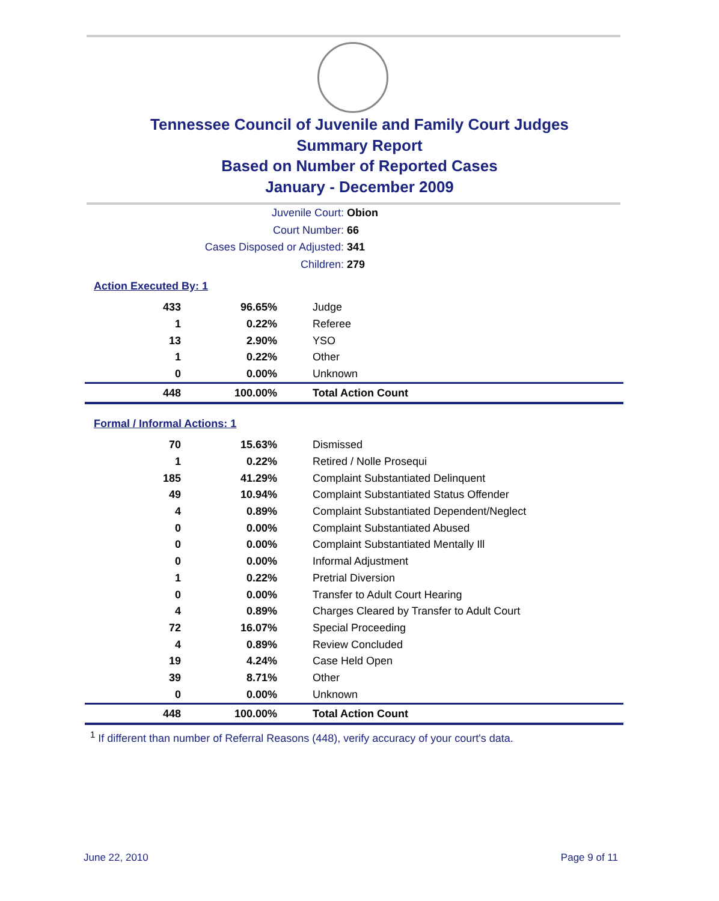Tennessee Council of Juvenile and Family Court Judges
Summary Report
Based on Number of Reported Cases
January - December 2009
Juvenile Court: Obion
Court Number: 66
Cases Disposed or Adjusted: 341
Children: 279
Action Executed By: 1
| 433 | 96.65% | Judge |
| 1 | 0.22% | Referee |
| 13 | 2.90% | YSO |
| 1 | 0.22% | Other |
| 0 | 0.00% | Unknown |
| 448 | 100.00% | Total Action Count |
Formal / Informal Actions: 1
| 70 | 15.63% | Dismissed |
| 1 | 0.22% | Retired / Nolle Prosequi |
| 185 | 41.29% | Complaint Substantiated Delinquent |
| 49 | 10.94% | Complaint Substantiated Status Offender |
| 4 | 0.89% | Complaint Substantiated Dependent/Neglect |
| 0 | 0.00% | Complaint Substantiated Abused |
| 0 | 0.00% | Complaint Substantiated Mentally Ill |
| 0 | 0.00% | Informal Adjustment |
| 1 | 0.22% | Pretrial Diversion |
| 0 | 0.00% | Transfer to Adult Court Hearing |
| 4 | 0.89% | Charges Cleared by Transfer to Adult Court |
| 72 | 16.07% | Special Proceeding |
| 4 | 0.89% | Review Concluded |
| 19 | 4.24% | Case Held Open |
| 39 | 8.71% | Other |
| 0 | 0.00% | Unknown |
| 448 | 100.00% | Total Action Count |
<sup>1</sup> If different than number of Referral Reasons (448), verify accuracy of your court's data.
June 22, 2010 Page 9 of 11